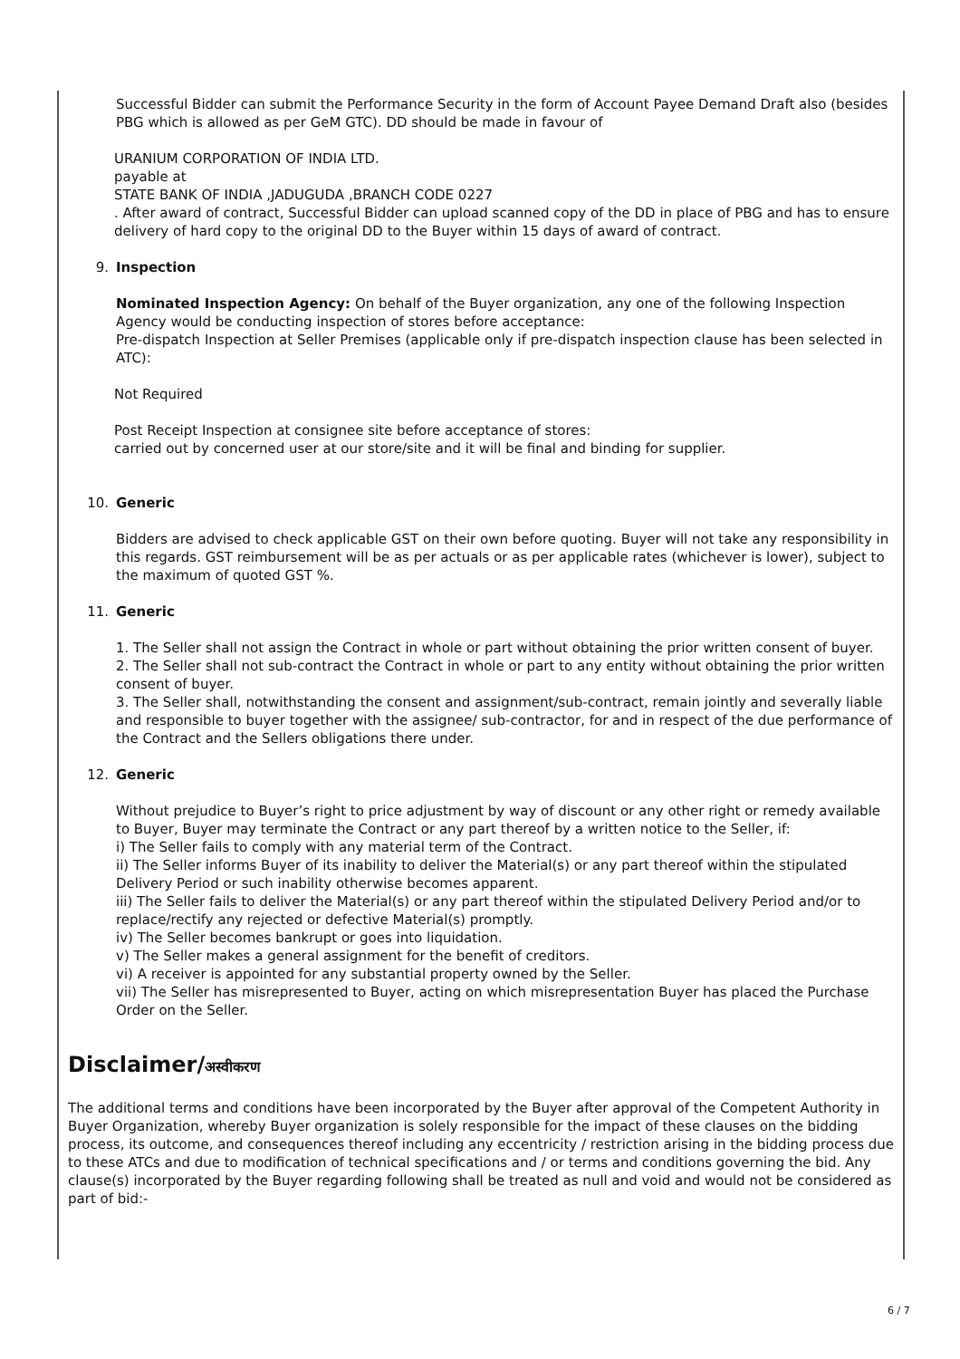Successful Bidder can submit the Performance Security in the form of Account Payee Demand Draft also (besides PBG which is allowed as per GeM GTC). DD should be made in favour of
URANIUM CORPORATION OF INDIA LTD.
payable at
STATE BANK OF INDIA ,JADUGUDA ,BRANCH CODE 0227
. After award of contract, Successful Bidder can upload scanned copy of the DD in place of PBG and has to ensure delivery of hard copy to the original DD to the Buyer within 15 days of award of contract.
9. Inspection
Nominated Inspection Agency: On behalf of the Buyer organization, any one of the following Inspection Agency would be conducting inspection of stores before acceptance:
Pre-dispatch Inspection at Seller Premises (applicable only if pre-dispatch inspection clause has been selected in ATC):
Not Required
Post Receipt Inspection at consignee site before acceptance of stores:
carried out by concerned user at our store/site and it will be final and binding for supplier.
10. Generic
Bidders are advised to check applicable GST on their own before quoting. Buyer will not take any responsibility in this regards. GST reimbursement will be as per actuals or as per applicable rates (whichever is lower), subject to the maximum of quoted GST %.
11. Generic
1. The Seller shall not assign the Contract in whole or part without obtaining the prior written consent of buyer.
2. The Seller shall not sub-contract the Contract in whole or part to any entity without obtaining the prior written consent of buyer.
3. The Seller shall, notwithstanding the consent and assignment/sub-contract, remain jointly and severally liable and responsible to buyer together with the assignee/ sub-contractor, for and in respect of the due performance of the Contract and the Sellers obligations there under.
12. Generic
Without prejudice to Buyer’s right to price adjustment by way of discount or any other right or remedy available to Buyer, Buyer may terminate the Contract or any part thereof by a written notice to the Seller, if:
i) The Seller fails to comply with any material term of the Contract.
ii) The Seller informs Buyer of its inability to deliver the Material(s) or any part thereof within the stipulated Delivery Period or such inability otherwise becomes apparent.
iii) The Seller fails to deliver the Material(s) or any part thereof within the stipulated Delivery Period and/or to replace/rectify any rejected or defective Material(s) promptly.
iv) The Seller becomes bankrupt or goes into liquidation.
v) The Seller makes a general assignment for the benefit of creditors.
vi) A receiver is appointed for any substantial property owned by the Seller.
vii) The Seller has misrepresented to Buyer, acting on which misrepresentation Buyer has placed the Purchase Order on the Seller.
Disclaimer/अस्वीकरण
The additional terms and conditions have been incorporated by the Buyer after approval of the Competent Authority in Buyer Organization, whereby Buyer organization is solely responsible for the impact of these clauses on the bidding process, its outcome, and consequences thereof including any eccentricity / restriction arising in the bidding process due to these ATCs and due to modification of technical specifications and / or terms and conditions governing the bid. Any clause(s) incorporated by the Buyer regarding following shall be treated as null and void and would not be considered as part of bid:-
6 / 7